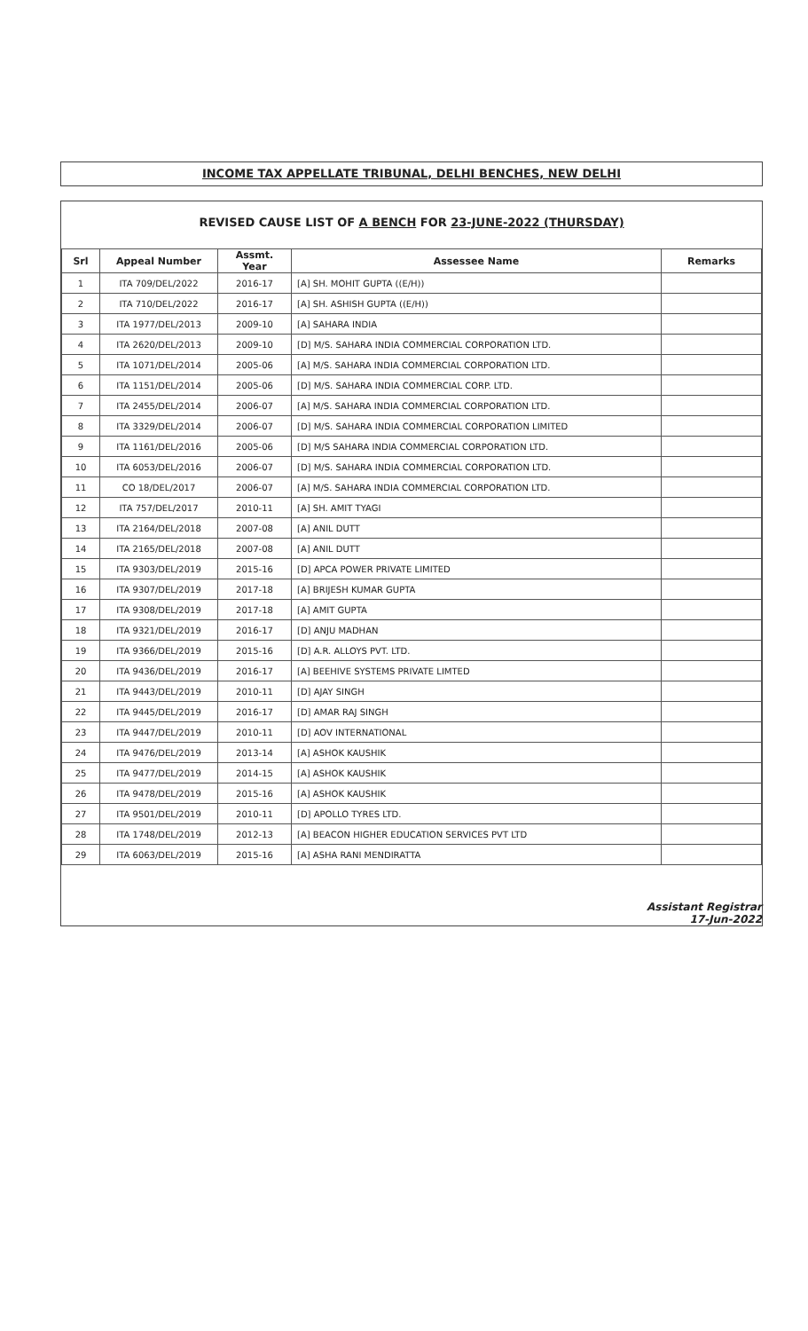INCOME TAX APPELLATE TRIBUNAL, DELHI BENCHES, NEW DELHI
REVISED CAUSE LIST OF A BENCH FOR 23-JUNE-2022 (THURSDAY)
| Srl | Appeal Number | Assmt. Year | Assessee Name | Remarks |
| --- | --- | --- | --- | --- |
| 1 | ITA 709/DEL/2022 | 2016-17 | [A] SH. MOHIT GUPTA ((E/H)) | |
| 2 | ITA 710/DEL/2022 | 2016-17 | [A] SH. ASHISH GUPTA ((E/H)) | |
| 3 | ITA 1977/DEL/2013 | 2009-10 | [A] SAHARA INDIA | |
| 4 | ITA 2620/DEL/2013 | 2009-10 | [D] M/S. SAHARA INDIA COMMERCIAL CORPORATION LTD. | |
| 5 | ITA 1071/DEL/2014 | 2005-06 | [A] M/S. SAHARA INDIA COMMERCIAL CORPORATION LTD. | |
| 6 | ITA 1151/DEL/2014 | 2005-06 | [D] M/S. SAHARA INDIA COMMERCIAL CORP. LTD. | |
| 7 | ITA 2455/DEL/2014 | 2006-07 | [A] M/S. SAHARA INDIA COMMERCIAL CORPORATION LTD. | |
| 8 | ITA 3329/DEL/2014 | 2006-07 | [D] M/S. SAHARA INDIA COMMERCIAL CORPORATION LIMITED | |
| 9 | ITA 1161/DEL/2016 | 2005-06 | [D] M/S SAHARA INDIA COMMERCIAL CORPORATION LTD. | |
| 10 | ITA 6053/DEL/2016 | 2006-07 | [D] M/S. SAHARA INDIA COMMERCIAL CORPORATION LTD. | |
| 11 | CO 18/DEL/2017 | 2006-07 | [A] M/S. SAHARA INDIA COMMERCIAL CORPORATION LTD. | |
| 12 | ITA 757/DEL/2017 | 2010-11 | [A] SH. AMIT TYAGI | |
| 13 | ITA 2164/DEL/2018 | 2007-08 | [A] ANIL DUTT | |
| 14 | ITA 2165/DEL/2018 | 2007-08 | [A] ANIL DUTT | |
| 15 | ITA 9303/DEL/2019 | 2015-16 | [D] APCA POWER PRIVATE LIMITED | |
| 16 | ITA 9307/DEL/2019 | 2017-18 | [A] BRIJESH KUMAR GUPTA | |
| 17 | ITA 9308/DEL/2019 | 2017-18 | [A] AMIT GUPTA | |
| 18 | ITA 9321/DEL/2019 | 2016-17 | [D] ANJU MADHAN | |
| 19 | ITA 9366/DEL/2019 | 2015-16 | [D] A.R. ALLOYS PVT. LTD. | |
| 20 | ITA 9436/DEL/2019 | 2016-17 | [A] BEEHIVE SYSTEMS PRIVATE LIMTED | |
| 21 | ITA 9443/DEL/2019 | 2010-11 | [D] AJAY SINGH | |
| 22 | ITA 9445/DEL/2019 | 2016-17 | [D] AMAR RAJ SINGH | |
| 23 | ITA 9447/DEL/2019 | 2010-11 | [D] AOV INTERNATIONAL | |
| 24 | ITA 9476/DEL/2019 | 2013-14 | [A] ASHOK KAUSHIK | |
| 25 | ITA 9477/DEL/2019 | 2014-15 | [A] ASHOK KAUSHIK | |
| 26 | ITA 9478/DEL/2019 | 2015-16 | [A] ASHOK KAUSHIK | |
| 27 | ITA 9501/DEL/2019 | 2010-11 | [D] APOLLO TYRES LTD. | |
| 28 | ITA 1748/DEL/2019 | 2012-13 | [A] BEACON HIGHER EDUCATION SERVICES PVT LTD | |
| 29 | ITA 6063/DEL/2019 | 2015-16 | [A] ASHA RANI MENDIRATTA | |
Assistant Registrar
17-Jun-2022